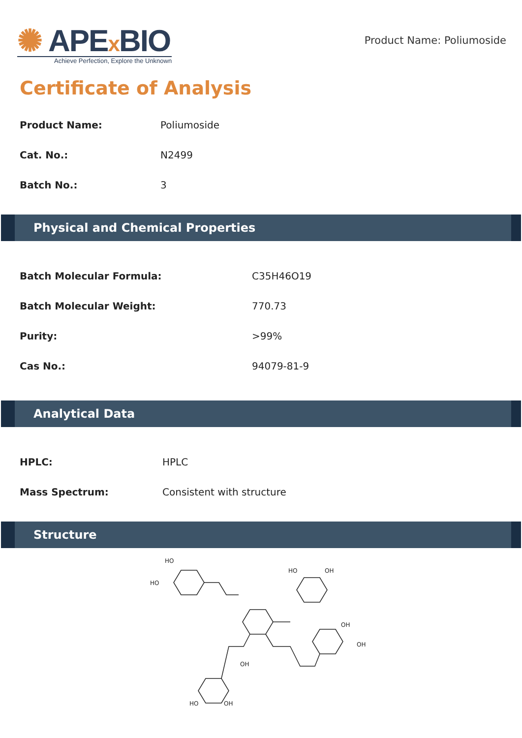✺ APEx BIO
Achieve Perfection, Explore the Unknown
Product Name: Poliumoside
Certificate of Analysis
| Product Name: | Poliumoside |
| Cat. No.: | N2499 |
| Batch No.: | 3 |
Physical and Chemical Properties
| Batch Molecular Formula: | C35H46O19 |
| Batch Molecular Weight: | 770.73 |
| Purity: | >99% |
| Cas No.: | 94079-81-9 |
Analytical Data
| HPLC: | HPLC |
| Mass Spectrum: | Consistent with structure |
Structure
HO
HO
HO
OH
OH
OH
OH
HO
OH